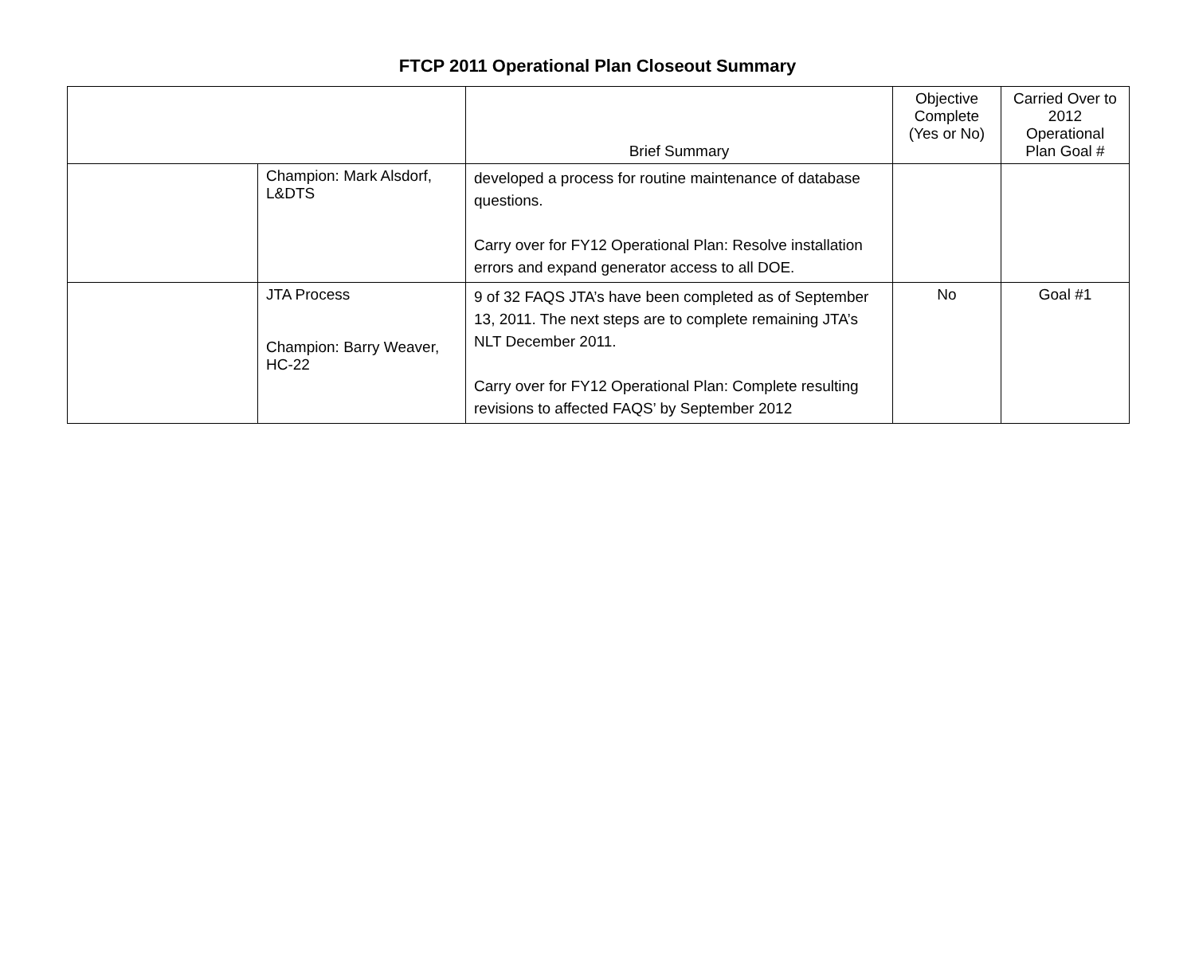FTCP 2011 Operational Plan Closeout Summary
| | | Brief Summary | Objective Complete (Yes or No) | Carried Over to 2012 Operational Plan Goal # |
| --- | --- | --- | --- | --- |
| | Champion: Mark Alsdorf, L&DTS | developed a process for routine maintenance of database questions. Carry over for FY12 Operational Plan: Resolve installation errors and expand generator access to all DOE. | | |
| | JTA Process Champion: Barry Weaver, HC-22 | 9 of 32 FAQS JTA’s have been completed as of September 13, 2011. The next steps are to complete remaining JTA’s NLT December 2011. Carry over for FY12 Operational Plan: Complete resulting revisions to affected FAQS’ by September 2012 | No | Goal #1 |